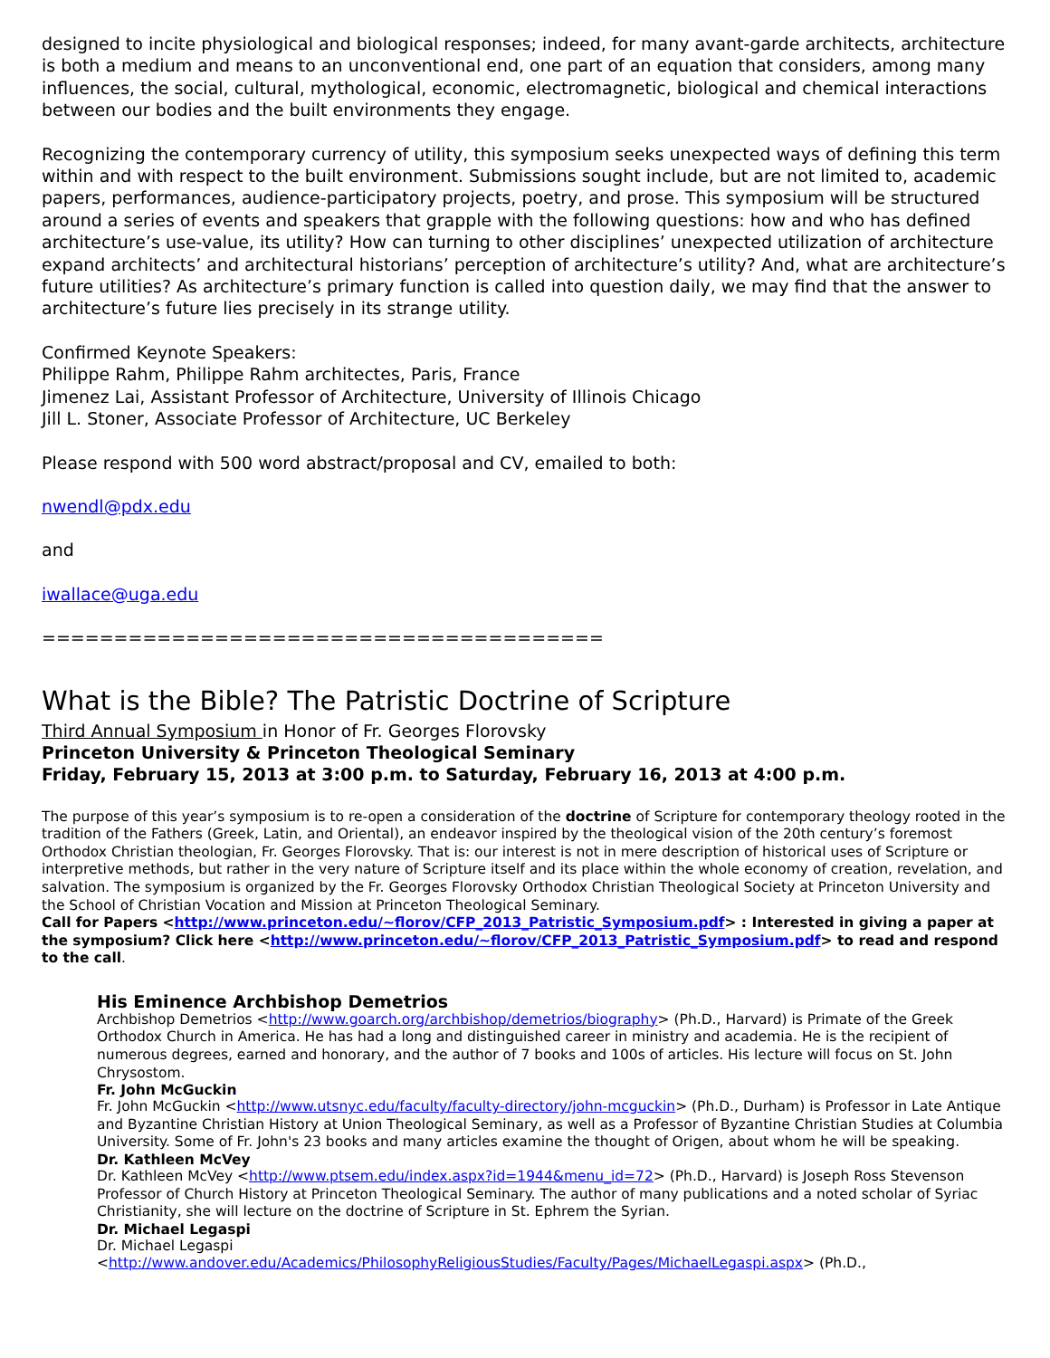designed to incite physiological and biological responses; indeed, for many avant-garde architects, architecture is both a medium and means to an unconventional end, one part of an equation that considers, among many influences, the social, cultural, mythological, economic, electromagnetic, biological and chemical interactions between our bodies and the built environments they engage.
Recognizing the contemporary currency of utility, this symposium seeks unexpected ways of defining this term within and with respect to the built environment. Submissions sought include, but are not limited to, academic papers, performances, audience-participatory projects, poetry, and prose. This symposium will be structured around a series of events and speakers that grapple with the following questions: how and who has defined architecture’s use-value, its utility? How can turning to other disciplines’ unexpected utilization of architecture expand architects’ and architectural historians’ perception of architecture’s utility? And, what are architecture’s future utilities? As architecture’s primary function is called into question daily, we may find that the answer to architecture’s future lies precisely in its strange utility.
Confirmed Keynote Speakers:
Philippe Rahm, Philippe Rahm architectes, Paris, France
Jimenez Lai, Assistant Professor of Architecture, University of Illinois Chicago
Jill L. Stoner, Associate Professor of Architecture, UC Berkeley
Please respond with 500 word abstract/proposal and CV, emailed to both:
nwendl@pdx.edu
and
iwallace@uga.edu
=======================================
What is the Bible? The Patristic Doctrine of Scripture
Third Annual Symposium in Honor of Fr. Georges Florovsky
Princeton University & Princeton Theological Seminary
Friday, February 15, 2013 at 3:00 p.m. to Saturday, February 16, 2013 at 4:00 p.m.
The purpose of this year’s symposium is to re-open a consideration of the doctrine of Scripture for contemporary theology rooted in the tradition of the Fathers (Greek, Latin, and Oriental), an endeavor inspired by the theological vision of the 20th century’s foremost Orthodox Christian theologian, Fr. Georges Florovsky. That is: our interest is not in mere description of historical uses of Scripture or interpretive methods, but rather in the very nature of Scripture itself and its place within the whole economy of creation, revelation, and salvation. The symposium is organized by the Fr. Georges Florovsky Orthodox Christian Theological Society at Princeton University and the School of Christian Vocation and Mission at Princeton Theological Seminary.
Call for Papers <http://www.princeton.edu/~florov/CFP_2013_Patristic_Symposium.pdf> : Interested in giving a paper at the symposium? Click here <http://www.princeton.edu/~florov/CFP_2013_Patristic_Symposium.pdf> to read and respond to the call.
His Eminence Archbishop Demetrios
Archbishop Demetrios <http://www.goarch.org/archbishop/demetrios/biography> (Ph.D., Harvard) is Primate of the Greek Orthodox Church in America. He has had a long and distinguished career in ministry and academia. He is the recipient of numerous degrees, earned and honorary, and the author of 7 books and 100s of articles. His lecture will focus on St. John Chrysostom.
Fr. John McGuckin
Fr. John McGuckin <http://www.utsnyc.edu/faculty/faculty-directory/john-mcguckin> (Ph.D., Durham) is Professor in Late Antique and Byzantine Christian History at Union Theological Seminary, as well as a Professor of Byzantine Christian Studies at Columbia University. Some of Fr. John's 23 books and many articles examine the thought of Origen, about whom he will be speaking.
Dr. Kathleen McVey
Dr. Kathleen McVey <http://www.ptsem.edu/index.aspx?id=1944&menu_id=72> (Ph.D., Harvard) is Joseph Ross Stevenson Professor of Church History at Princeton Theological Seminary. The author of many publications and a noted scholar of Syriac Christianity, she will lecture on the doctrine of Scripture in St. Ephrem the Syrian.
Dr. Michael Legaspi
Dr. Michael Legaspi
<http://www.andover.edu/Academics/PhilosophyReligiousStudies/Faculty/Pages/MichaelLegaspi.aspx> (Ph.D.,